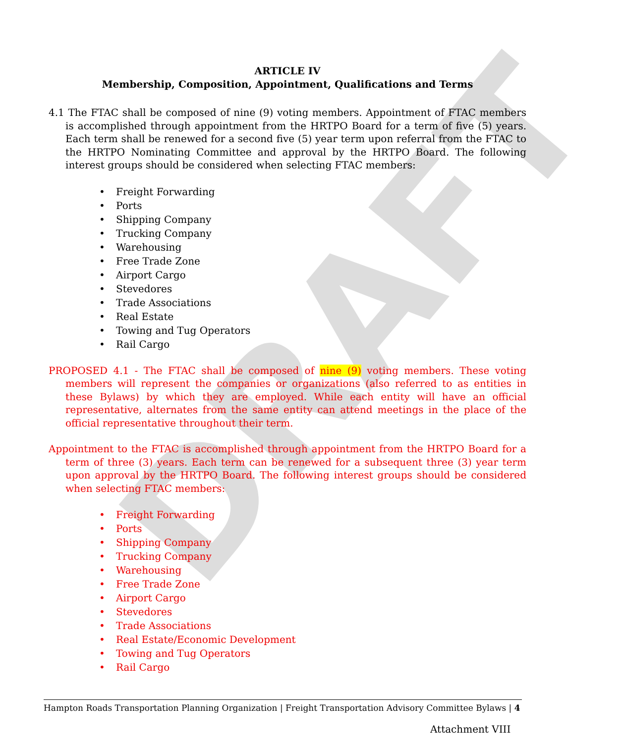DRAFT
ARTICLE IV
Membership, Composition, Appointment, Qualifications and Terms
4.1 The FTAC shall be composed of nine (9) voting members. Appointment of FTAC members is accomplished through appointment from the HRTPO Board for a term of five (5) years. Each term shall be renewed for a second five (5) year term upon referral from the FTAC to the HRTPO Nominating Committee and approval by the HRTPO Board. The following interest groups should be considered when selecting FTAC members:
Freight Forwarding
Ports
Shipping Company
Trucking Company
Warehousing
Free Trade Zone
Airport Cargo
Stevedores
Trade Associations
Real Estate
Towing and Tug Operators
Rail Cargo
PROPOSED 4.1 - The FTAC shall be composed of nine (9) voting members. These voting members will represent the companies or organizations (also referred to as entities in these Bylaws) by which they are employed. While each entity will have an official representative, alternates from the same entity can attend meetings in the place of the official representative throughout their term.
Appointment to the FTAC is accomplished through appointment from the HRTPO Board for a term of three (3) years. Each term can be renewed for a subsequent three (3) year term upon approval by the HRTPO Board. The following interest groups should be considered when selecting FTAC members:
Freight Forwarding
Ports
Shipping Company
Trucking Company
Warehousing
Free Trade Zone
Airport Cargo
Stevedores
Trade Associations
Real Estate/Economic Development
Towing and Tug Operators
Rail Cargo
Hampton Roads Transportation Planning Organization | Freight Transportation Advisory Committee Bylaws | 4
Attachment VIII